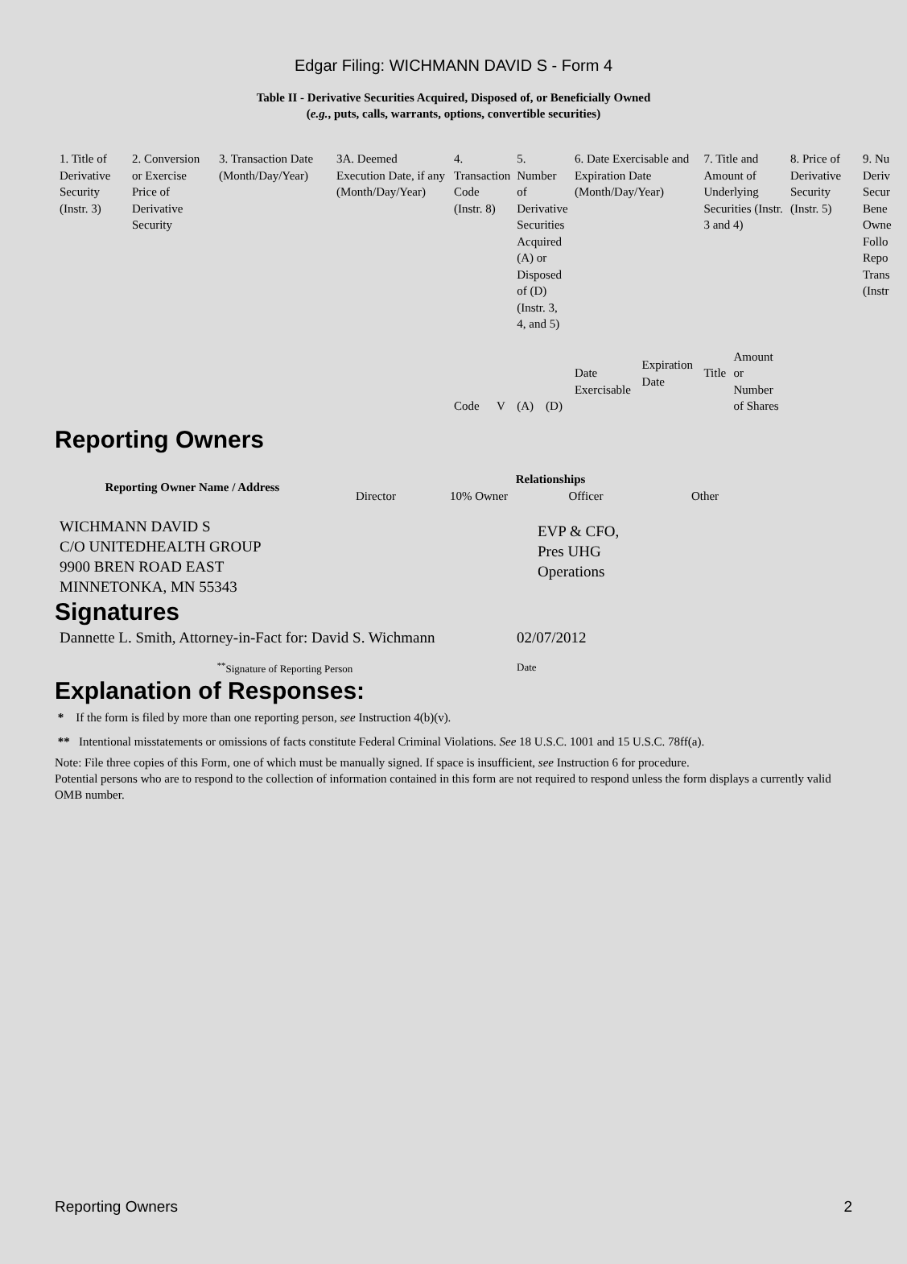Edgar Filing: WICHMANN DAVID S - Form 4
Table II - Derivative Securities Acquired, Disposed of, or Beneficially Owned
(e.g., puts, calls, warrants, options, convertible securities)
| 1. Title of Derivative Security (Instr. 3) | 2. Conversion or Exercise Price of Derivative Security | 3. Transaction Date (Month/Day/Year) | 3A. Deemed Execution Date, if any (Month/Day/Year) | 4. Transaction Code (Instr. 8) | | 5. Number of Derivative Securities Acquired (A) or Disposed of (D) (Instr. 3, 4, and 5) | | 6. Date Exercisable and Expiration Date (Month/Day/Year) | | 7. Title and Amount of Underlying Securities (Instr. 3 and 4) | | 8. Price of Derivative Security (Instr. 5) | 9. Nu Deriv Secur Bene Owne Follo Repo Trans (Instr |
| | | | | Code | V | (A) | (D) | Date Exercisable | Expiration Date | Title | Amount or Number of Shares | | |
Reporting Owners
| Reporting Owner Name / Address | Relationships | | | |
| --- | --- | --- | --- | --- |
| | Director | 10% Owner | Officer | Other |
| WICHMANN DAVID S C/O UNITEDHEALTH GROUP 9900 BREN ROAD EAST MINNETONKA, MN 55343 | | | EVP & CFO, Pres UHG Operations | |
Signatures
| Dannette L. Smith, Attorney-in-Fact for: David S. Wichmann | 02/07/2012 |
| <sup>**</sup> Signature of Reporting Person | Date |
Explanation of Responses:
* If the form is filed by more than one reporting person, see Instruction 4(b)(v).
** Intentional misstatements or omissions of facts constitute Federal Criminal Violations. See 18 U.S.C. 1001 and 15 U.S.C. 78ff(a).
Note: File three copies of this Form, one of which must be manually signed. If space is insufficient, see Instruction 6 for procedure.
Potential persons who are to respond to the collection of information contained in this form are not required to respond unless the form displays a currently valid OMB number.
Reporting Owners 2